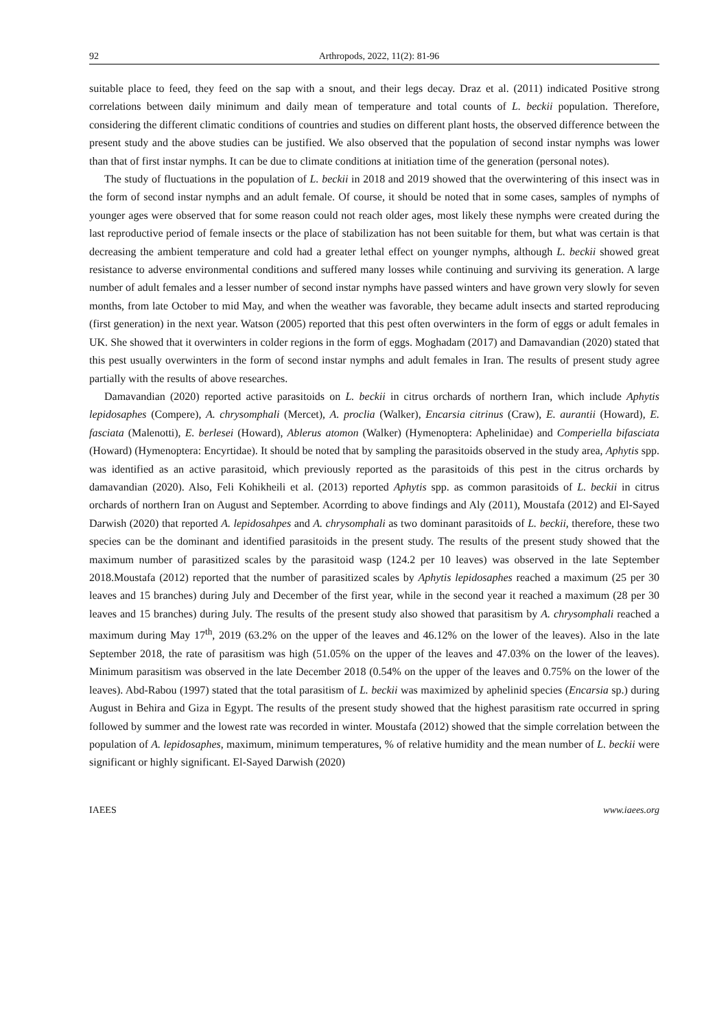92 Arthropods, 2022, 11(2): 81-96
suitable place to feed, they feed on the sap with a snout, and their legs decay. Draz et al. (2011) indicated Positive strong correlations between daily minimum and daily mean of temperature and total counts of L. beckii population. Therefore, considering the different climatic conditions of countries and studies on different plant hosts, the observed difference between the present study and the above studies can be justified. We also observed that the population of second instar nymphs was lower than that of first instar nymphs. It can be due to climate conditions at initiation time of the generation (personal notes).
The study of fluctuations in the population of L. beckii in 2018 and 2019 showed that the overwintering of this insect was in the form of second instar nymphs and an adult female. Of course, it should be noted that in some cases, samples of nymphs of younger ages were observed that for some reason could not reach older ages, most likely these nymphs were created during the last reproductive period of female insects or the place of stabilization has not been suitable for them, but what was certain is that decreasing the ambient temperature and cold had a greater lethal effect on younger nymphs, although L. beckii showed great resistance to adverse environmental conditions and suffered many losses while continuing and surviving its generation. A large number of adult females and a lesser number of second instar nymphs have passed winters and have grown very slowly for seven months, from late October to mid May, and when the weather was favorable, they became adult insects and started reproducing (first generation) in the next year. Watson (2005) reported that this pest often overwinters in the form of eggs or adult females in UK. She showed that it overwinters in colder regions in the form of eggs. Moghadam (2017) and Damavandian (2020) stated that this pest usually overwinters in the form of second instar nymphs and adult females in Iran. The results of present study agree partially with the results of above researches.
Damavandian (2020) reported active parasitoids on L. beckii in citrus orchards of northern Iran, which include Aphytis lepidosaphes (Compere), A. chrysomphali (Mercet), A. proclia (Walker), Encarsia citrinus (Craw), E. aurantii (Howard), E. fasciata (Malenotti), E. berlesei (Howard), Ablerus atomon (Walker) (Hymenoptera: Aphelinidae) and Comperiella bifasciata (Howard) (Hymenoptera: Encyrtidae). It should be noted that by sampling the parasitoids observed in the study area, Aphytis spp. was identified as an active parasitoid, which previously reported as the parasitoids of this pest in the citrus orchards by damavandian (2020). Also, Feli Kohikheili et al. (2013) reported Aphytis spp. as common parasitoids of L. beckii in citrus orchards of northern Iran on August and September. Acorrding to above findings and Aly (2011), Moustafa (2012) and El-Sayed Darwish (2020) that reported A. lepidosahpes and A. chrysomphali as two dominant parasitoids of L. beckii, therefore, these two species can be the dominant and identified parasitoids in the present study. The results of the present study showed that the maximum number of parasitized scales by the parasitoid wasp (124.2 per 10 leaves) was observed in the late September 2018.Moustafa (2012) reported that the number of parasitized scales by Aphytis lepidosaphes reached a maximum (25 per 30 leaves and 15 branches) during July and December of the first year, while in the second year it reached a maximum (28 per 30 leaves and 15 branches) during July. The results of the present study also showed that parasitism by A. chrysomphali reached a maximum during May 17<sup>th</sup>, 2019 (63.2% on the upper of the leaves and 46.12% on the lower of the leaves). Also in the late September 2018, the rate of parasitism was high (51.05% on the upper of the leaves and 47.03% on the lower of the leaves). Minimum parasitism was observed in the late December 2018 (0.54% on the upper of the leaves and 0.75% on the lower of the leaves). Abd-Rabou (1997) stated that the total parasitism of L. beckii was maximized by aphelinid species (Encarsia sp.) during August in Behira and Giza in Egypt. The results of the present study showed that the highest parasitism rate occurred in spring followed by summer and the lowest rate was recorded in winter. Moustafa (2012) showed that the simple correlation between the population of A. lepidosaphes, maximum, minimum temperatures, % of relative humidity and the mean number of L. beckii were significant or highly significant. El-Sayed Darwish (2020)
IAEES www.iaees.org